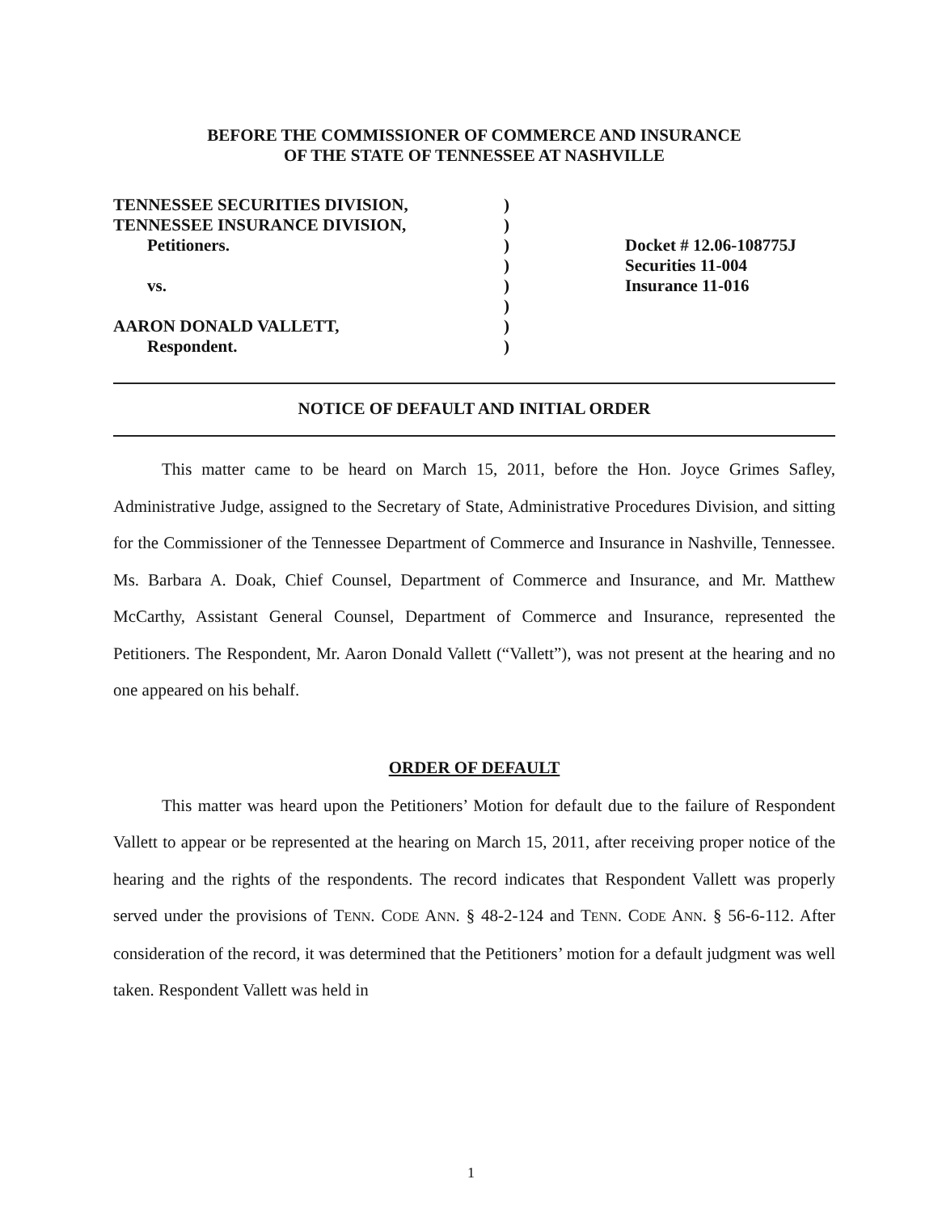BEFORE THE COMMISSIONER OF COMMERCE AND INSURANCE
OF THE STATE OF TENNESSEE AT NASHVILLE
TENNESSEE SECURITIES DIVISION,
TENNESSEE INSURANCE DIVISION,
Petitioners.
vs.
AARON DONALD VALLETT,
Respondent.
)
)
)
)
)
)
)
)
Docket # 12.06-108775J
Securities 11-004
Insurance 11-016
NOTICE OF DEFAULT AND INITIAL ORDER
This matter came to be heard on March 15, 2011, before the Hon. Joyce Grimes Safley, Administrative Judge, assigned to the Secretary of State, Administrative Procedures Division, and sitting for the Commissioner of the Tennessee Department of Commerce and Insurance in Nashville, Tennessee. Ms. Barbara A. Doak, Chief Counsel, Department of Commerce and Insurance, and Mr. Matthew McCarthy, Assistant General Counsel, Department of Commerce and Insurance, represented the Petitioners. The Respondent, Mr. Aaron Donald Vallett (“Vallett”), was not present at the hearing and no one appeared on his behalf.
ORDER OF DEFAULT
This matter was heard upon the Petitioners’ Motion for default due to the failure of Respondent Vallett to appear or be represented at the hearing on March 15, 2011, after receiving proper notice of the hearing and the rights of the respondents. The record indicates that Respondent Vallett was properly served under the provisions of TENN. CODE ANN. § 48-2-124 and TENN. CODE ANN. § 56-6-112. After consideration of the record, it was determined that the Petitioners’ motion for a default judgment was well taken. Respondent Vallett was held in
1